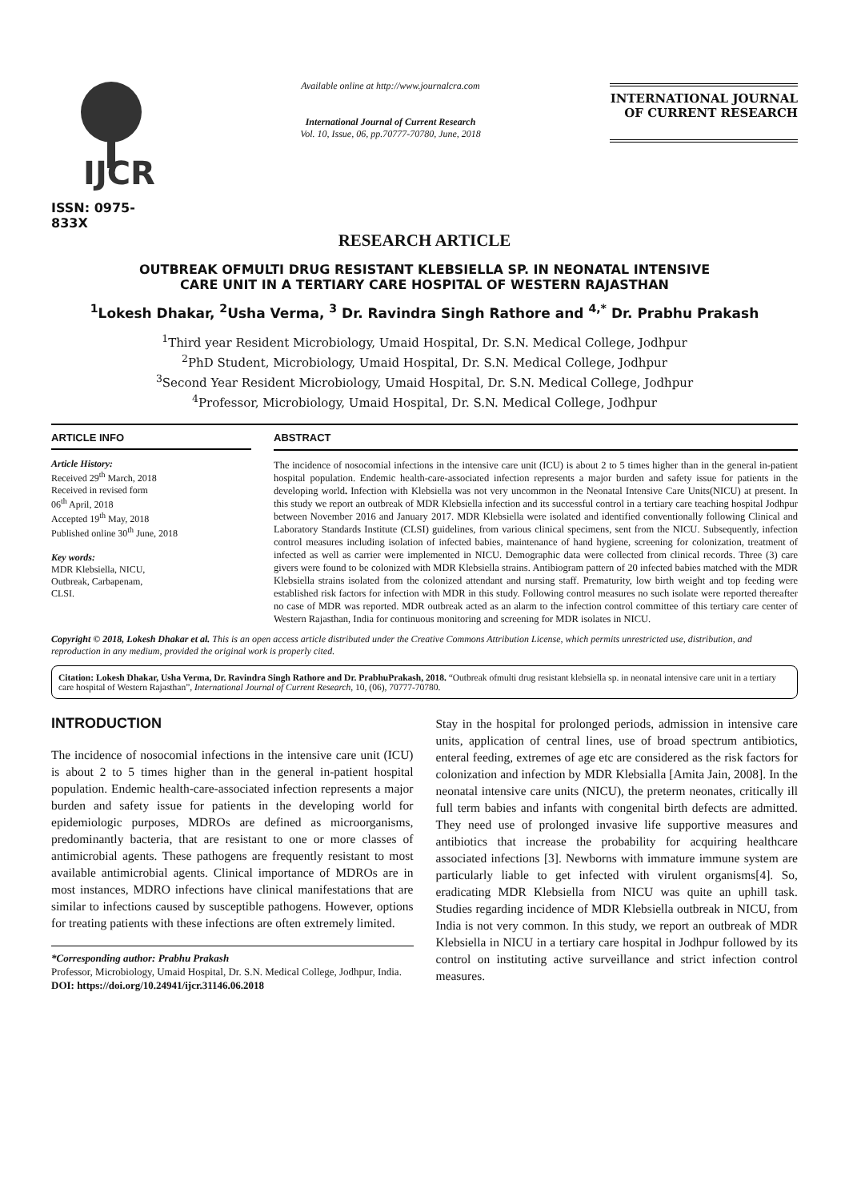IJCR
ISSN: 0975-833X
Available online at http://www.journalcra.com
International Journal of Current Research
Vol. 10, Issue, 06, pp.70777-70780, June, 2018
INTERNATIONAL JOURNAL
OF CURRENT RESEARCH
RESEARCH ARTICLE
OUTBREAK OFMULTI DRUG RESISTANT KLEBSIELLA SP. IN NEONATAL INTENSIVE
CARE UNIT IN A TERTIARY CARE HOSPITAL OF WESTERN RAJASTHAN
<sup>1</sup> Lokesh Dhakar, <sup>2</sup>Usha Verma, <sup>3</sup> Dr. Ravindra Singh Rathore and <sup>4,*</sup> Dr. Prabhu Prakash
<sup>1</sup> Third year Resident Microbiology, Umaid Hospital, Dr. S.N. Medical College, Jodhpur
<sup>2</sup> PhD Student, Microbiology, Umaid Hospital, Dr. S.N. Medical College, Jodhpur
<sup>3</sup> Second Year Resident Microbiology, Umaid Hospital, Dr. S.N. Medical College, Jodhpur
<sup>4</sup> Professor, Microbiology, Umaid Hospital, Dr. S.N. Medical College, Jodhpur
ARTICLE INFO
Article History:
Received 29<sup>th</sup> March, 2018
Received in revised form
06<sup>th</sup> April, 2018
Accepted 19<sup>th</sup> May, 2018
Published online 30<sup>th</sup> June, 2018
Key words:
MDR Klebsiella, NICU,
Outbreak, Carbapenam,
CLSI.
ABSTRACT
The incidence of nosocomial infections in the intensive care unit (ICU) is about 2 to 5 times higher than in the general in-patient hospital population. Endemic health-care-associated infection represents a major burden and safety issue for patients in the developing world. Infection with Klebsiella was not very uncommon in the Neonatal Intensive Care Units(NICU) at present. In this study we report an outbreak of MDR Klebsiella infection and its successful control in a tertiary care teaching hospital Jodhpur between November 2016 and January 2017. MDR Klebsiella were isolated and identified conventionally following Clinical and Laboratory Standards Institute (CLSI) guidelines, from various clinical specimens, sent from the NICU. Subsequently, infection control measures including isolation of infected babies, maintenance of hand hygiene, screening for colonization, treatment of infected as well as carrier were implemented in NICU. Demographic data were collected from clinical records. Three (3) care givers were found to be colonized with MDR Klebsiella strains. Antibiogram pattern of 20 infected babies matched with the MDR Klebsiella strains isolated from the colonized attendant and nursing staff. Prematurity, low birth weight and top feeding were established risk factors for infection with MDR in this study. Following control measures no such isolate were reported thereafter no case of MDR was reported. MDR outbreak acted as an alarm to the infection control committee of this tertiary care center of Western Rajasthan, India for continuous monitoring and screening for MDR isolates in NICU.
Copyright © 2018, Lokesh Dhakar et al. This is an open access article distributed under the Creative Commons Attribution License, which permits unrestricted use, distribution, and reproduction in any medium, provided the original work is properly cited.
Citation: Lokesh Dhakar, Usha Verma, Dr. Ravindra Singh Rathore and Dr. PrabhuPrakash, 2018. “Outbreak ofmulti drug resistant klebsiella sp. in neonatal intensive care unit in a tertiary care hospital of Western Rajasthan”, International Journal of Current Research, 10, (06), 70777-70780.
INTRODUCTION
The incidence of nosocomial infections in the intensive care unit (ICU) is about 2 to 5 times higher than in the general in-patient hospital population. Endemic health-care-associated infection represents a major burden and safety issue for patients in the developing world for epidemiologic purposes, MDROs are defined as microorganisms, predominantly bacteria, that are resistant to one or more classes of antimicrobial agents. These pathogens are frequently resistant to most available antimicrobial agents. Clinical importance of MDROs are in most instances, MDRO infections have clinical manifestations that are similar to infections caused by susceptible pathogens. However, options for treating patients with these infections are often extremely limited.
*Corresponding author: Prabhu Prakash
Professor, Microbiology, Umaid Hospital, Dr. S.N. Medical College, Jodhpur, India.
DOI: https://doi.org/10.24941/ijcr.31146.06.2018
Stay in the hospital for prolonged periods, admission in intensive care units, application of central lines, use of broad spectrum antibiotics, enteral feeding, extremes of age etc are considered as the risk factors for colonization and infection by MDR Klebsialla [Amita Jain, 2008]. In the neonatal intensive care units (NICU), the preterm neonates, critically ill full term babies and infants with congenital birth defects are admitted. They need use of prolonged invasive life supportive measures and antibiotics that increase the probability for acquiring healthcare associated infections [3]. Newborns with immature immune system are particularly liable to get infected with virulent organisms[4]. So, eradicating MDR Klebsiella from NICU was quite an uphill task. Studies regarding incidence of MDR Klebsiella outbreak in NICU, from India is not very common. In this study, we report an outbreak of MDR Klebsiella in NICU in a tertiary care hospital in Jodhpur followed by its control on instituting active surveillance and strict infection control measures.